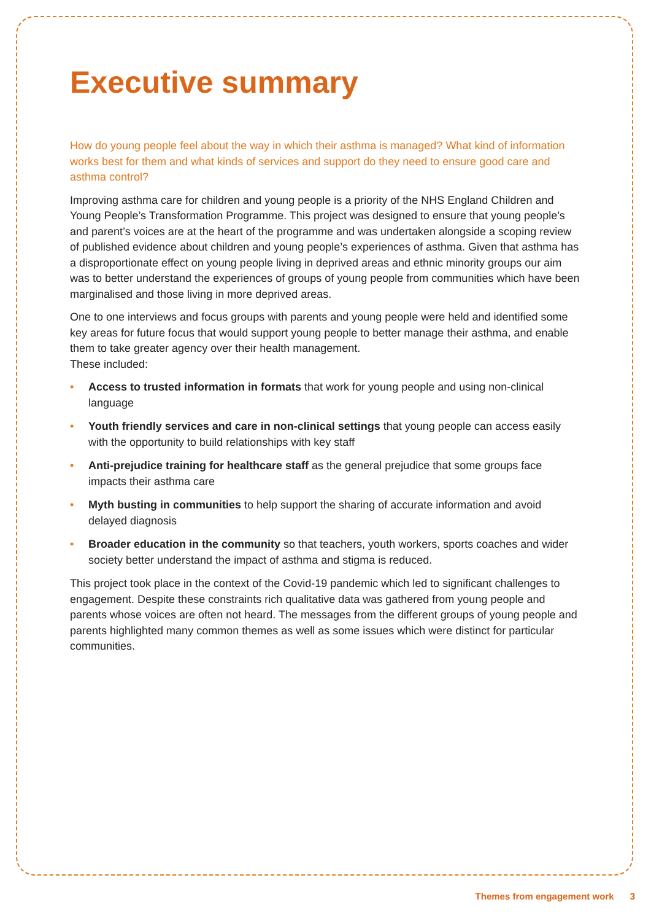Executive summary
How do young people feel about the way in which their asthma is managed? What kind of information works best for them and what kinds of services and support do they need to ensure good care and asthma control?
Improving asthma care for children and young people is a priority of the NHS England Children and Young People’s Transformation Programme. This project was designed to ensure that young people’s and parent’s voices are at the heart of the programme and was undertaken alongside a scoping review of published evidence about children and young people’s experiences of asthma. Given that asthma has a disproportionate effect on young people living in deprived areas and ethnic minority groups our aim was to better understand the experiences of groups of young people from communities which have been marginalised and those living in more deprived areas.
One to one interviews and focus groups with parents and young people were held and identified some key areas for future focus that would support young people to better manage their asthma, and enable them to take greater agency over their health management.
These included:
• Access to trusted information in formats that work for young people and using non-clinical language
• Youth friendly services and care in non-clinical settings that young people can access easily with the opportunity to build relationships with key staff
• Anti-prejudice training for healthcare staff as the general prejudice that some groups face impacts their asthma care
• Myth busting in communities to help support the sharing of accurate information and avoid delayed diagnosis
• Broader education in the community so that teachers, youth workers, sports coaches and wider society better understand the impact of asthma and stigma is reduced.
This project took place in the context of the Covid-19 pandemic which led to significant challenges to engagement. Despite these constraints rich qualitative data was gathered from young people and parents whose voices are often not heard. The messages from the different groups of young people and parents highlighted many common themes as well as some issues which were distinct for particular communities.
Themes from engagement work 3